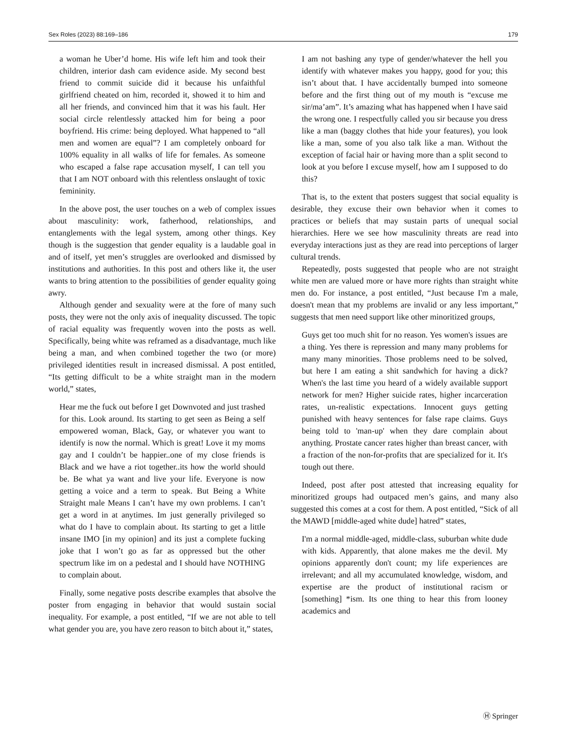Sex Roles (2023) 88:169–186 179
a woman he Uber’d home. His wife left him and took their children, interior dash cam evidence aside. My second best friend to commit suicide did it because his unfaithful girlfriend cheated on him, recorded it, showed it to him and all her friends, and convinced him that it was his fault. Her social circle relentlessly attacked him for being a poor boyfriend. His crime: being deployed. What happened to “all men and women are equal”? I am completely onboard for 100% equality in all walks of life for females. As someone who escaped a false rape accusation myself, I can tell you that I am NOT onboard with this relentless onslaught of toxic femininity.
In the above post, the user touches on a web of complex issues about masculinity: work, fatherhood, relationships, and entanglements with the legal system, among other things. Key though is the suggestion that gender equality is a laudable goal in and of itself, yet men’s struggles are overlooked and dismissed by institutions and authorities. In this post and others like it, the user wants to bring attention to the possibilities of gender equality going awry.
Although gender and sexuality were at the fore of many such posts, they were not the only axis of inequality discussed. The topic of racial equality was frequently woven into the posts as well. Specifically, being white was reframed as a disadvantage, much like being a man, and when combined together the two (or more) privileged identities result in increased dismissal. A post entitled, “Its getting difficult to be a white straight man in the modern world,” states,
Hear me the fuck out before I get Downvoted and just trashed for this. Look around. Its starting to get seen as Being a self empowered woman, Black, Gay, or whatever you want to identify is now the normal. Which is great! Love it my moms gay and I couldn’t be happier..one of my close friends is Black and we have a riot together..its how the world should be. Be what ya want and live your life. Everyone is now getting a voice and a term to speak. But Being a White Straight male Means I can’t have my own problems. I can’t get a word in at anytimes. Im just generally privileged so what do I have to complain about. Its starting to get a little insane IMO [in my opinion] and its just a complete fucking joke that I won’t go as far as oppressed but the other spectrum like im on a pedestal and I should have NOTHING to complain about.
Finally, some negative posts describe examples that absolve the poster from engaging in behavior that would sustain social inequality. For example, a post entitled, “If we are not able to tell what gender you are, you have zero reason to bitch about it,” states,
I am not bashing any type of gender/whatever the hell you identify with whatever makes you happy, good for you; this isn’t about that. I have accidentally bumped into someone before and the first thing out of my mouth is “excuse me sir/ma’am”. It’s amazing what has happened when I have said the wrong one. I respectfully called you sir because you dress like a man (baggy clothes that hide your features), you look like a man, some of you also talk like a man. Without the exception of facial hair or having more than a split second to look at you before I excuse myself, how am I supposed to do this?
That is, to the extent that posters suggest that social equality is desirable, they excuse their own behavior when it comes to practices or beliefs that may sustain parts of unequal social hierarchies. Here we see how masculinity threats are read into everyday interactions just as they are read into perceptions of larger cultural trends.
Repeatedly, posts suggested that people who are not straight white men are valued more or have more rights than straight white men do. For instance, a post entitled, “Just because I'm a male, doesn't mean that my problems are invalid or any less important,” suggests that men need support like other minoritized groups,
Guys get too much shit for no reason. Yes women's issues are a thing. Yes there is repression and many many problems for many many minorities. Those problems need to be solved, but here I am eating a shit sandwhich for having a dick? When's the last time you heard of a widely available support network for men? Higher suicide rates, higher incarceration rates, un-realistic expectations. Innocent guys getting punished with heavy sentences for false rape claims. Guys being told to 'man-up' when they dare complain about anything. Prostate cancer rates higher than breast cancer, with a fraction of the non-for-profits that are specialized for it. It's tough out there.
Indeed, post after post attested that increasing equality for minoritized groups had outpaced men’s gains, and many also suggested this comes at a cost for them. A post entitled, “Sick of all the MAWD [middle-aged white dude] hatred” states,
I'm a normal middle-aged, middle-class, suburban white dude with kids. Apparently, that alone makes me the devil. My opinions apparently don't count; my life experiences are irrelevant; and all my accumulated knowledge, wisdom, and expertise are the product of institutional racism or [something] *ism. Its one thing to hear this from looney academics and
Ⓗ Springer